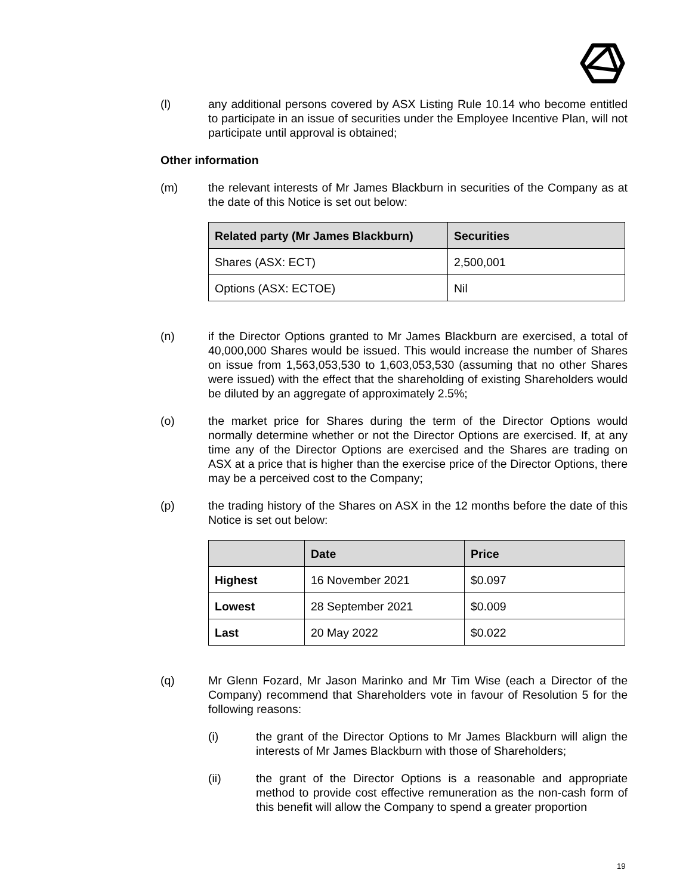(l) any additional persons covered by ASX Listing Rule 10.14 who become entitled to participate in an issue of securities under the Employee Incentive Plan, will not participate until approval is obtained;
Other information
(m) the relevant interests of Mr James Blackburn in securities of the Company as at the date of this Notice is set out below:
| Related party (Mr James Blackburn) | Securities |
| --- | --- |
| Shares (ASX: ECT) | 2,500,001 |
| Options (ASX: ECTOE) | Nil |
(n) if the Director Options granted to Mr James Blackburn are exercised, a total of 40,000,000 Shares would be issued. This would increase the number of Shares on issue from 1,563,053,530 to 1,603,053,530 (assuming that no other Shares were issued) with the effect that the shareholding of existing Shareholders would be diluted by an aggregate of approximately 2.5%;
(o) the market price for Shares during the term of the Director Options would normally determine whether or not the Director Options are exercised. If, at any time any of the Director Options are exercised and the Shares are trading on ASX at a price that is higher than the exercise price of the Director Options, there may be a perceived cost to the Company;
(p) the trading history of the Shares on ASX in the 12 months before the date of this Notice is set out below:
| | Date | Price |
| --- | --- | --- |
| Highest | 16 November 2021 | $0.097 |
| Lowest | 28 September 2021 | $0.009 |
| Last | 20 May 2022 | $0.022 |
(q) Mr Glenn Fozard, Mr Jason Marinko and Mr Tim Wise (each a Director of the Company) recommend that Shareholders vote in favour of Resolution 5 for the following reasons:
(i) the grant of the Director Options to Mr James Blackburn will align the interests of Mr James Blackburn with those of Shareholders;
(ii) the grant of the Director Options is a reasonable and appropriate method to provide cost effective remuneration as the non-cash form of this benefit will allow the Company to spend a greater proportion
19